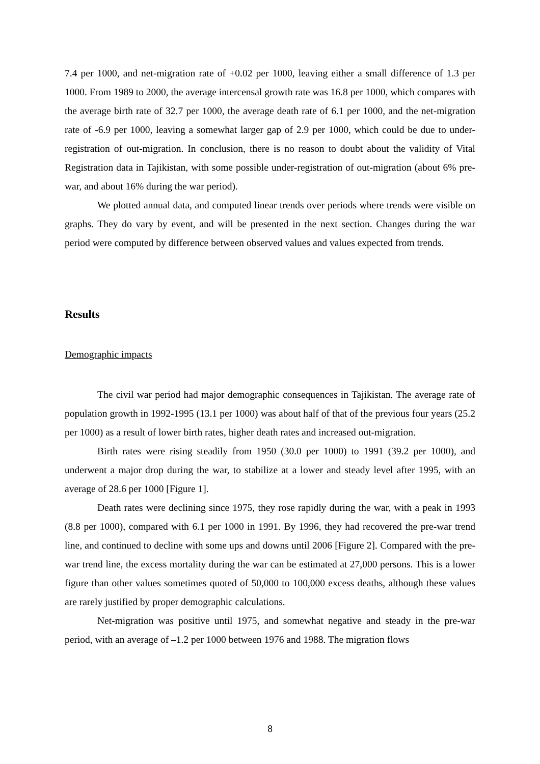7.4 per 1000, and net-migration rate of +0.02 per 1000, leaving either a small difference of 1.3 per 1000. From 1989 to 2000, the average intercensal growth rate was 16.8 per 1000, which compares with the average birth rate of 32.7 per 1000, the average death rate of 6.1 per 1000, and the net-migration rate of -6.9 per 1000, leaving a somewhat larger gap of 2.9 per 1000, which could be due to under-registration of out-migration. In conclusion, there is no reason to doubt about the validity of Vital Registration data in Tajikistan, with some possible under-registration of out-migration (about 6% pre-war, and about 16% during the war period).
We plotted annual data, and computed linear trends over periods where trends were visible on graphs. They do vary by event, and will be presented in the next section. Changes during the war period were computed by difference between observed values and values expected from trends.
Results
Demographic impacts
The civil war period had major demographic consequences in Tajikistan. The average rate of population growth in 1992-1995 (13.1 per 1000) was about half of that of the previous four years (25.2 per 1000) as a result of lower birth rates, higher death rates and increased out-migration.
Birth rates were rising steadily from 1950 (30.0 per 1000) to 1991 (39.2 per 1000), and underwent a major drop during the war, to stabilize at a lower and steady level after 1995, with an average of 28.6 per 1000 [Figure 1].
Death rates were declining since 1975, they rose rapidly during the war, with a peak in 1993 (8.8 per 1000), compared with 6.1 per 1000 in 1991. By 1996, they had recovered the pre-war trend line, and continued to decline with some ups and downs until 2006 [Figure 2]. Compared with the pre-war trend line, the excess mortality during the war can be estimated at 27,000 persons. This is a lower figure than other values sometimes quoted of 50,000 to 100,000 excess deaths, although these values are rarely justified by proper demographic calculations.
Net-migration was positive until 1975, and somewhat negative and steady in the pre-war period, with an average of –1.2 per 1000 between 1976 and 1988. The migration flows
8